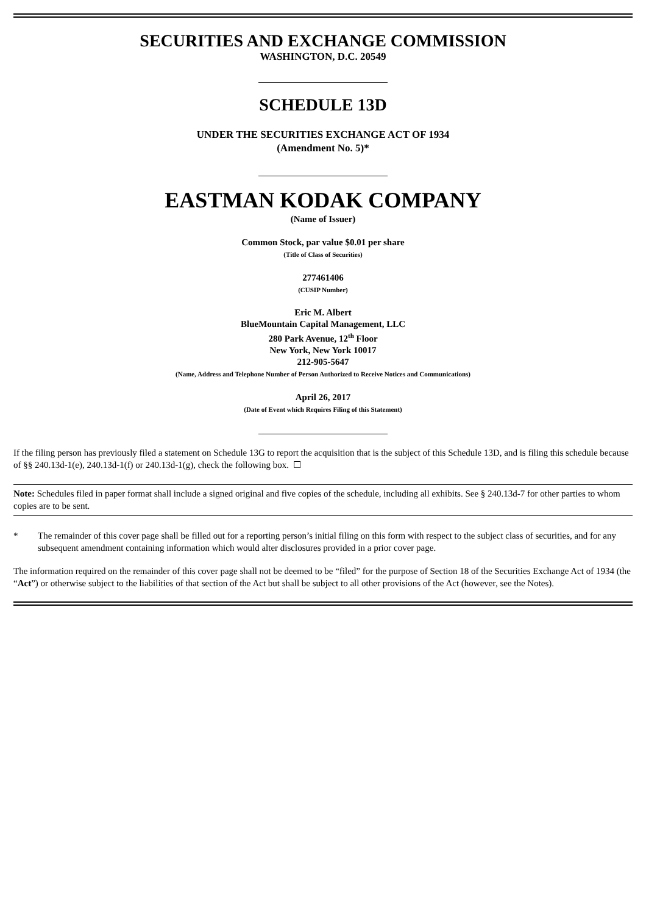SECURITIES AND EXCHANGE COMMISSION
WASHINGTON, D.C. 20549
SCHEDULE 13D
UNDER THE SECURITIES EXCHANGE ACT OF 1934
(Amendment No. 5)*
EASTMAN KODAK COMPANY
(Name of Issuer)
Common Stock, par value $0.01 per share
(Title of Class of Securities)
277461406
(CUSIP Number)
Eric M. Albert
BlueMountain Capital Management, LLC
280 Park Avenue, 12<sup>th</sup> Floor
New York, New York 10017
212-905-5647
(Name, Address and Telephone Number of Person Authorized to Receive Notices and Communications)
April 26, 2017
(Date of Event which Requires Filing of this Statement)
If the filing person has previously filed a statement on Schedule 13G to report the acquisition that is the subject of this Schedule 13D, and is filing this schedule because of §§ 240.13d-1(e), 240.13d-1(f) or 240.13d-1(g), check the following box. ☐
Note: Schedules filed in paper format shall include a signed original and five copies of the schedule, including all exhibits. See § 240.13d-7 for other parties to whom copies are to be sent.
* The remainder of this cover page shall be filled out for a reporting person’s initial filing on this form with respect to the subject class of securities, and for any subsequent amendment containing information which would alter disclosures provided in a prior cover page.
The information required on the remainder of this cover page shall not be deemed to be “filed” for the purpose of Section 18 of the Securities Exchange Act of 1934 (the “Act”) or otherwise subject to the liabilities of that section of the Act but shall be subject to all other provisions of the Act (however, see the Notes).